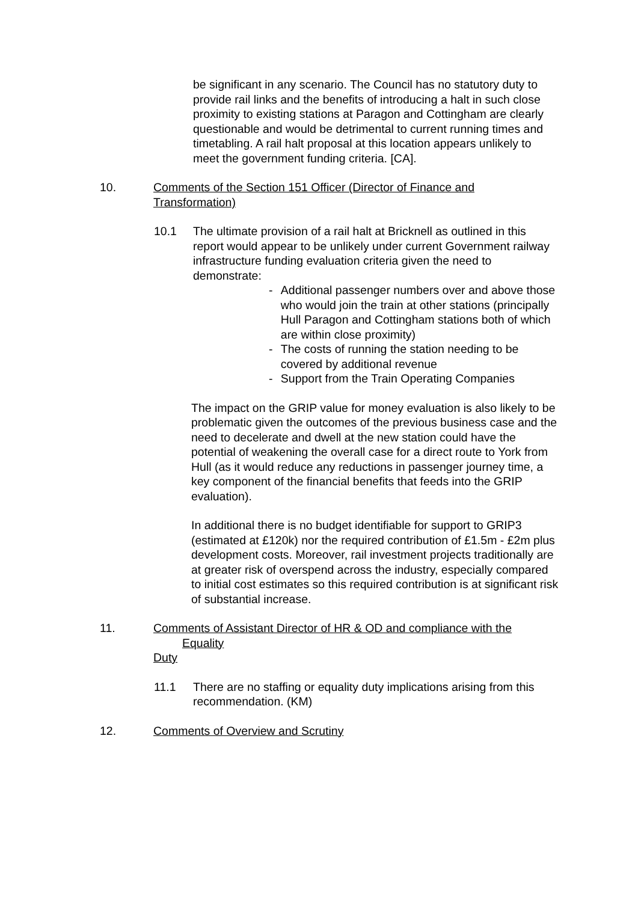be significant in any scenario. The Council has no statutory duty to provide rail links and the benefits of introducing a halt in such close proximity to existing stations at Paragon and Cottingham are clearly questionable and would be detrimental to current running times and timetabling. A rail halt proposal at this location appears unlikely to meet the government funding criteria. [CA].
10. Comments of the Section 151 Officer (Director of Finance and Transformation)
10.1 The ultimate provision of a rail halt at Bricknell as outlined in this report would appear to be unlikely under current Government railway infrastructure funding evaluation criteria given the need to demonstrate:
- Additional passenger numbers over and above those who would join the train at other stations (principally Hull Paragon and Cottingham stations both of which are within close proximity)
- The costs of running the station needing to be covered by additional revenue
- Support from the Train Operating Companies
The impact on the GRIP value for money evaluation is also likely to be problematic given the outcomes of the previous business case and the need to decelerate and dwell at the new station could have the potential of weakening the overall case for a direct route to York from Hull (as it would reduce any reductions in passenger journey time, a key component of the financial benefits that feeds into the GRIP evaluation).
In additional there is no budget identifiable for support to GRIP3 (estimated at £120k) nor the required contribution of £1.5m - £2m plus development costs. Moreover, rail investment projects traditionally are at greater risk of overspend across the industry, especially compared to initial cost estimates so this required contribution is at significant risk of substantial increase.
11. Comments of Assistant Director of HR & OD and compliance with the
Equality
Duty
11.1 There are no staffing or equality duty implications arising from this recommendation. (KM)
12. Comments of Overview and Scrutiny